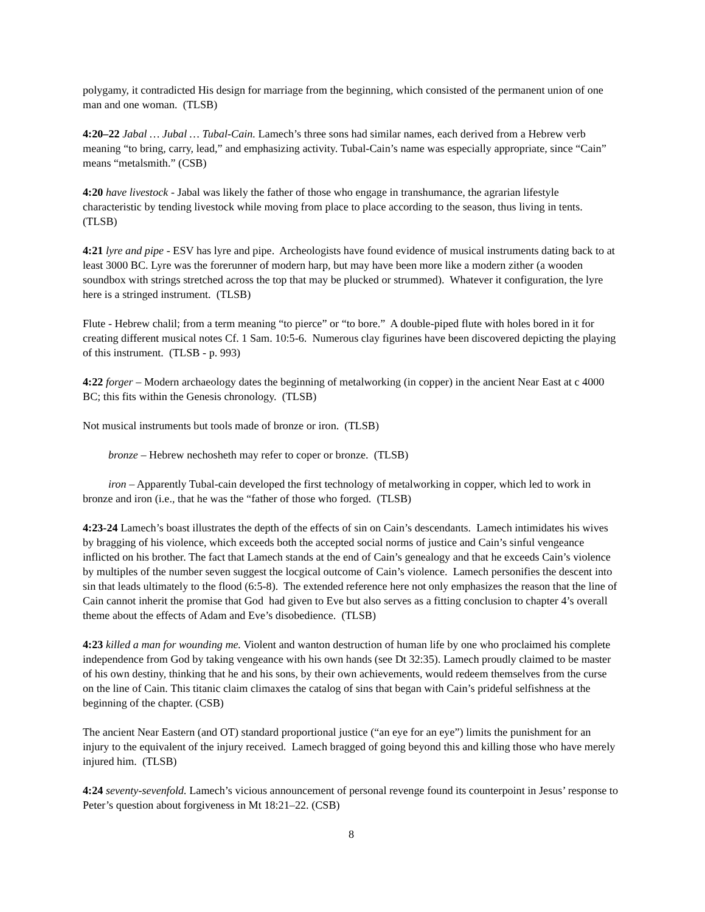polygamy, it contradicted His design for marriage from the beginning, which consisted of the permanent union of one man and one woman. (TLSB)
4:20–22 Jabal … Jubal … Tubal-Cain. Lamech’s three sons had similar names, each derived from a Hebrew verb meaning “to bring, carry, lead,” and emphasizing activity. Tubal-Cain’s name was especially appropriate, since “Cain” means “metalsmith.” (CSB)
4:20 have livestock - Jabal was likely the father of those who engage in transhumance, the agrarian lifestyle characteristic by tending livestock while moving from place to place according to the season, thus living in tents. (TLSB)
4:21 lyre and pipe - ESV has lyre and pipe. Archeologists have found evidence of musical instruments dating back to at least 3000 BC. Lyre was the forerunner of modern harp, but may have been more like a modern zither (a wooden soundbox with strings stretched across the top that may be plucked or strummed). Whatever it configuration, the lyre here is a stringed instrument. (TLSB)
Flute - Hebrew chalil; from a term meaning “to pierce” or “to bore.” A double-piped flute with holes bored in it for creating different musical notes Cf. 1 Sam. 10:5-6. Numerous clay figurines have been discovered depicting the playing of this instrument. (TLSB - p. 993)
4:22 forger – Modern archaeology dates the beginning of metalworking (in copper) in the ancient Near East at c 4000 BC; this fits within the Genesis chronology. (TLSB)
Not musical instruments but tools made of bronze or iron. (TLSB)
bronze – Hebrew nechosheth may refer to coper or bronze. (TLSB)
iron – Apparently Tubal-cain developed the first technology of metalworking in copper, which led to work in bronze and iron (i.e., that he was the “father of those who forged. (TLSB)
4:23-24 Lamech’s boast illustrates the depth of the effects of sin on Cain’s descendants. Lamech intimidates his wives by bragging of his violence, which exceeds both the accepted social norms of justice and Cain’s sinful vengeance inflicted on his brother. The fact that Lamech stands at the end of Cain’s genealogy and that he exceeds Cain’s violence by multiples of the number seven suggest the locgical outcome of Cain’s violence. Lamech personifies the descent into sin that leads ultimately to the flood (6:5-8). The extended reference here not only emphasizes the reason that the line of Cain cannot inherit the promise that God had given to Eve but also serves as a fitting conclusion to chapter 4’s overall theme about the effects of Adam and Eve’s disobedience. (TLSB)
4:23 killed a man for wounding me. Violent and wanton destruction of human life by one who proclaimed his complete independence from God by taking vengeance with his own hands (see Dt 32:35). Lamech proudly claimed to be master of his own destiny, thinking that he and his sons, by their own achievements, would redeem themselves from the curse on the line of Cain. This titanic claim climaxes the catalog of sins that began with Cain’s prideful selfishness at the beginning of the chapter. (CSB)
The ancient Near Eastern (and OT) standard proportional justice (“an eye for an eye”) limits the punishment for an injury to the equivalent of the injury received. Lamech bragged of going beyond this and killing those who have merely injured him. (TLSB)
4:24 seventy-sevenfold. Lamech’s vicious announcement of personal revenge found its counterpoint in Jesus’ response to Peter’s question about forgiveness in Mt 18:21–22. (CSB)
8